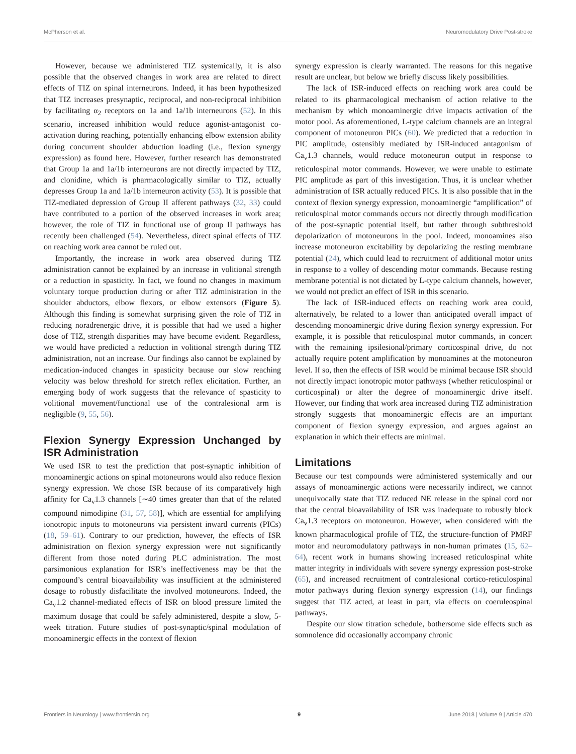McPherson et al. Neuromodulatory Drive Post-stroke
However, because we administered TIZ systemically, it is also possible that the observed changes in work area are related to direct effects of TIZ on spinal interneurons. Indeed, it has been hypothesized that TIZ increases presynaptic, reciprocal, and non-reciprocal inhibition by facilitating α<sub>2</sub> receptors on 1a and 1a/1b interneurons (52). In this scenario, increased inhibition would reduce agonist-antagonist co-activation during reaching, potentially enhancing elbow extension ability during concurrent shoulder abduction loading (i.e., flexion synergy expression) as found here. However, further research has demonstrated that Group 1a and 1a/1b interneurons are not directly impacted by TIZ, and clonidine, which is pharmacologically similar to TIZ, actually depresses Group 1a and 1a/1b interneuron activity (53). It is possible that TIZ-mediated depression of Group II afferent pathways (32, 33) could have contributed to a portion of the observed increases in work area; however, the role of TIZ in functional use of group II pathways has recently been challenged (54). Nevertheless, direct spinal effects of TIZ on reaching work area cannot be ruled out.
Importantly, the increase in work area observed during TIZ administration cannot be explained by an increase in volitional strength or a reduction in spasticity. In fact, we found no changes in maximum voluntary torque production during or after TIZ administration in the shoulder abductors, elbow flexors, or elbow extensors (Figure 5). Although this finding is somewhat surprising given the role of TIZ in reducing noradrenergic drive, it is possible that had we used a higher dose of TIZ, strength disparities may have become evident. Regardless, we would have predicted a reduction in volitional strength during TIZ administration, not an increase. Our findings also cannot be explained by medication-induced changes in spasticity because our slow reaching velocity was below threshold for stretch reflex elicitation. Further, an emerging body of work suggests that the relevance of spasticity to volitional movement/functional use of the contralesional arm is negligible (9, 55, 56).
Flexion Synergy Expression Unchanged by ISR Administration
We used ISR to test the prediction that post-synaptic inhibition of monoaminergic actions on spinal motoneurons would also reduce flexion synergy expression. We chose ISR because of its comparatively high affinity for Ca<sub>v</sub>1.3 channels [∼40 times greater than that of the related compound nimodipine (31, 57, 58)], which are essential for amplifying ionotropic inputs to motoneurons via persistent inward currents (PICs) (18, 59–61). Contrary to our prediction, however, the effects of ISR administration on flexion synergy expression were not significantly different from those noted during PLC administration. The most parsimonious explanation for ISR’s ineffectiveness may be that the compound’s central bioavailability was insufficient at the administered dosage to robustly disfacilitate the involved motoneurons. Indeed, the Ca<sub>v</sub>1.2 channel-mediated effects of ISR on blood pressure limited the maximum dosage that could be safely administered, despite a slow, 5-week titration. Future studies of post-synaptic/spinal modulation of monoaminergic effects in the context of flexion
synergy expression is clearly warranted. The reasons for this negative result are unclear, but below we briefly discuss likely possibilities.
The lack of ISR-induced effects on reaching work area could be related to its pharmacological mechanism of action relative to the mechanism by which monoaminergic drive impacts activation of the motor pool. As aforementioned, L-type calcium channels are an integral component of motoneuron PICs (60). We predicted that a reduction in PIC amplitude, ostensibly mediated by ISR-induced antagonism of Ca<sub>v</sub>1.3 channels, would reduce motoneuron output in response to reticulospinal motor commands. However, we were unable to estimate PIC amplitude as part of this investigation. Thus, it is unclear whether administration of ISR actually reduced PICs. It is also possible that in the context of flexion synergy expression, monoaminergic “amplification” of reticulospinal motor commands occurs not directly through modification of the post-synaptic potential itself, but rather through subthreshold depolarization of motoneurons in the pool. Indeed, monoamines also increase motoneuron excitability by depolarizing the resting membrane potential (24), which could lead to recruitment of additional motor units in response to a volley of descending motor commands. Because resting membrane potential is not dictated by L-type calcium channels, however, we would not predict an effect of ISR in this scenario.
The lack of ISR-induced effects on reaching work area could, alternatively, be related to a lower than anticipated overall impact of descending monoaminergic drive during flexion synergy expression. For example, it is possible that reticulospinal motor commands, in concert with the remaining ipsilesional/primary corticospinal drive, do not actually require potent amplification by monoamines at the motoneuron level. If so, then the effects of ISR would be minimal because ISR should not directly impact ionotropic motor pathways (whether reticulospinal or corticospinal) or alter the degree of monoaminergic drive itself. However, our finding that work area increased during TIZ administration strongly suggests that monoaminergic effects are an important component of flexion synergy expression, and argues against an explanation in which their effects are minimal.
Limitations
Because our test compounds were administered systemically and our assays of monoaminergic actions were necessarily indirect, we cannot unequivocally state that TIZ reduced NE release in the spinal cord nor that the central bioavailability of ISR was inadequate to robustly block Ca<sub>v</sub>1.3 receptors on motoneuron. However, when considered with the known pharmacological profile of TIZ, the structure-function of PMRF motor and neuromodulatory pathways in non-human primates (15, 62–64), recent work in humans showing increased reticulospinal white matter integrity in individuals with severe synergy expression post-stroke (65), and increased recruitment of contralesional cortico-reticulospinal motor pathways during flexion synergy expression (14), our findings suggest that TIZ acted, at least in part, via effects on coeruleospinal pathways.
Despite our slow titration schedule, bothersome side effects such as somnolence did occasionally accompany chronic
Frontiers in Neurology | www.frontiersin.org 9 June 2018 | Volume 9 | Article 470